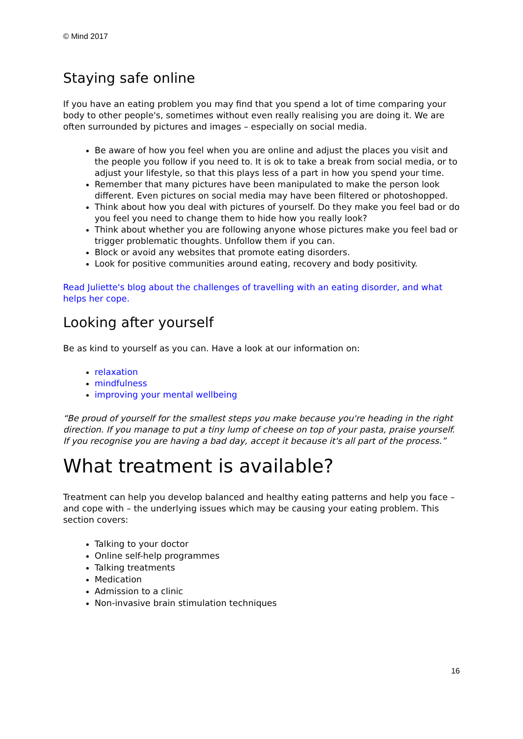© Mind 2017
Staying safe online
If you have an eating problem you may find that you spend a lot of time comparing your body to other people's, sometimes without even really realising you are doing it. We are often surrounded by pictures and images – especially on social media.
Be aware of how you feel when you are online and adjust the places you visit and the people you follow if you need to. It is ok to take a break from social media, or to adjust your lifestyle, so that this plays less of a part in how you spend your time.
Remember that many pictures have been manipulated to make the person look different. Even pictures on social media may have been filtered or photoshopped.
Think about how you deal with pictures of yourself. Do they make you feel bad or do you feel you need to change them to hide how you really look?
Think about whether you are following anyone whose pictures make you feel bad or trigger problematic thoughts. Unfollow them if you can.
Block or avoid any websites that promote eating disorders.
Look for positive communities around eating, recovery and body positivity.
Read Juliette's blog about the challenges of travelling with an eating disorder, and what helps her cope.
Looking after yourself
Be as kind to yourself as you can. Have a look at our information on:
relaxation
mindfulness
improving your mental wellbeing
“Be proud of yourself for the smallest steps you make because you're heading in the right direction. If you manage to put a tiny lump of cheese on top of your pasta, praise yourself. If you recognise you are having a bad day, accept it because it's all part of the process.”
What treatment is available?
Treatment can help you develop balanced and healthy eating patterns and help you face – and cope with – the underlying issues which may be causing your eating problem. This section covers:
Talking to your doctor
Online self-help programmes
Talking treatments
Medication
Admission to a clinic
Non-invasive brain stimulation techniques
16